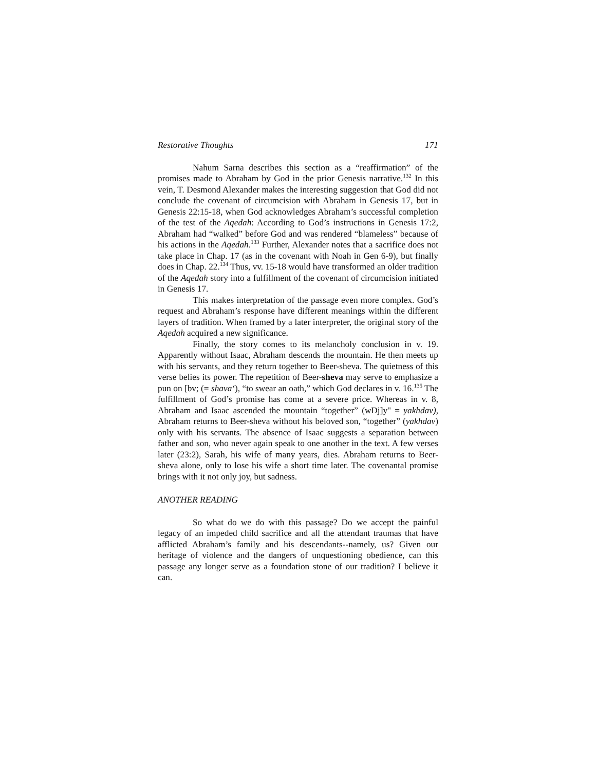Restorative Thoughts 171
Nahum Sarna describes this section as a “reaffirmation” of the promises made to Abraham by God in the prior Genesis narrative.<sup>132</sup> In this vein, T. Desmond Alexander makes the interesting suggestion that God did not conclude the covenant of circumcision with Abraham in Genesis 17, but in Genesis 22:15-18, when God acknowledges Abraham’s successful completion of the test of the Aqedah: According to God’s instructions in Genesis 17:2, Abraham had “walked” before God and was rendered “blameless” because of his actions in the Aqedah.<sup>133</sup> Further, Alexander notes that a sacrifice does not take place in Chap. 17 (as in the covenant with Noah in Gen 6-9), but finally does in Chap. 22.<sup>134</sup> Thus, vv. 15-18 would have transformed an older tradition of the Aqedah story into a fulfillment of the covenant of circumcision initiated in Genesis 17.
This makes interpretation of the passage even more complex. God’s request and Abraham’s response have different meanings within the different layers of tradition. When framed by a later interpreter, the original story of the Aqedah acquired a new significance.
Finally, the story comes to its melancholy conclusion in v. 19. Apparently without Isaac, Abraham descends the mountain. He then meets up with his servants, and they return together to Beer-sheva. The quietness of this verse belies its power. The repetition of Beer-sheva may serve to emphasize a pun on [bv; (= shava‘), “to swear an oath,” which God declares in v. 16.<sup>135</sup> The fulfillment of God’s promise has come at a severe price. Whereas in v. 8, Abraham and Isaac ascended the mountain “together” (wDj]y" = yakhdav), Abraham returns to Beer-sheva without his beloved son, “together” (yakhdav) only with his servants. The absence of Isaac suggests a separation between father and son, who never again speak to one another in the text. A few verses later (23:2), Sarah, his wife of many years, dies. Abraham returns to Beer-sheva alone, only to lose his wife a short time later. The covenantal promise brings with it not only joy, but sadness.
ANOTHER READING
So what do we do with this passage? Do we accept the painful legacy of an impeded child sacrifice and all the attendant traumas that have afflicted Abraham’s family and his descendants--namely, us? Given our heritage of violence and the dangers of unquestioning obedience, can this passage any longer serve as a foundation stone of our tradition? I believe it can.